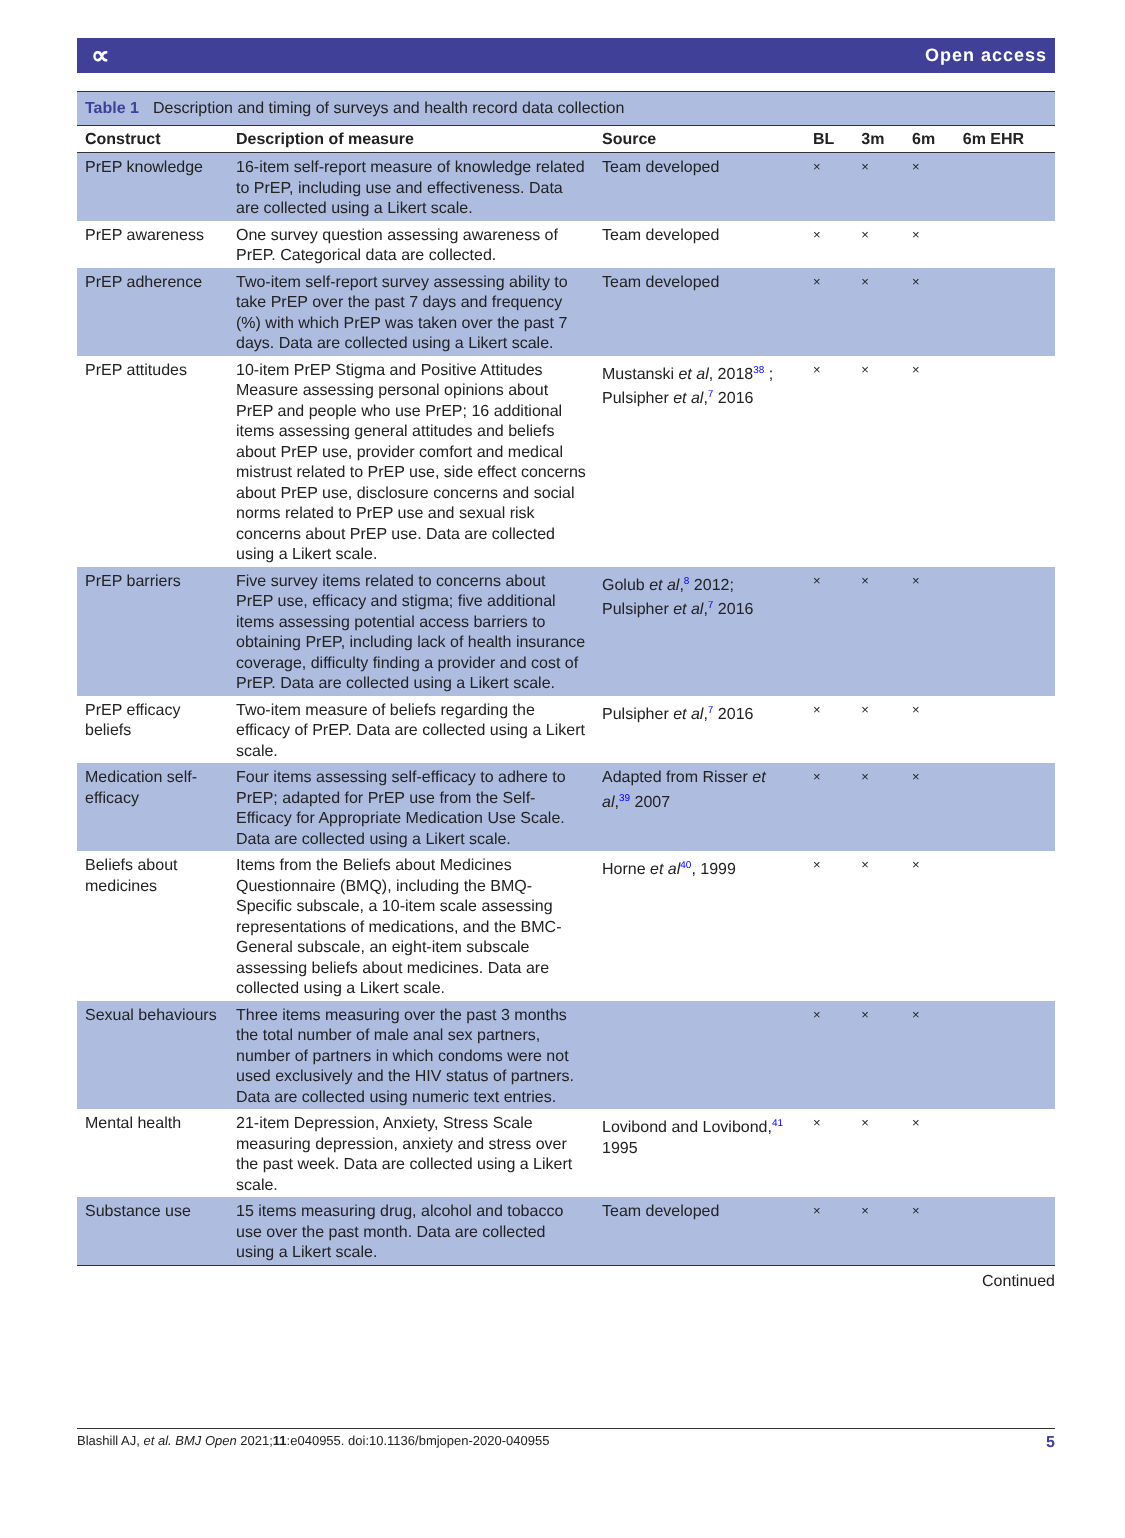∝ Open access
Table 1 Description and timing of surveys and health record data collection
| Construct | Description of measure | Source | BL | 3m | 6m | 6m EHR |
| --- | --- | --- | --- | --- | --- | --- |
| PrEP knowledge | 16-item self-report measure of knowledge related to PrEP, including use and effectiveness. Data are collected using a Likert scale. | Team developed | × | × | × | |
| PrEP awareness | One survey question assessing awareness of PrEP. Categorical data are collected. | Team developed | × | × | × | |
| PrEP adherence | Two-item self-report survey assessing ability to take PrEP over the past 7 days and frequency (%) with which PrEP was taken over the past 7 days. Data are collected using a Likert scale. | Team developed | × | × | × | |
| PrEP attitudes | 10-item PrEP Stigma and Positive Attitudes Measure assessing personal opinions about PrEP and people who use PrEP; 16 additional items assessing general attitudes and beliefs about PrEP use, provider comfort and medical mistrust related to PrEP use, side effect concerns about PrEP use, disclosure concerns and social norms related to PrEP use and sexual risk concerns about PrEP use. Data are collected using a Likert scale. | Mustanski et al , 2018<sup>38</sup> ; Pulsipher et al ,<sup>7</sup> 2016 | × | × | × | |
| PrEP barriers | Five survey items related to concerns about PrEP use, efficacy and stigma; five additional items assessing potential access barriers to obtaining PrEP, including lack of health insurance coverage, difficulty finding a provider and cost of PrEP. Data are collected using a Likert scale. | Golub et al ,<sup>8</sup> 2012; Pulsipher et al ,<sup>7</sup> 2016 | × | × | × | |
| PrEP efficacy beliefs | Two-item measure of beliefs regarding the efficacy of PrEP. Data are collected using a Likert scale. | Pulsipher et al ,<sup>7</sup> 2016 | × | × | × | |
| Medication self-efficacy | Four items assessing self-efficacy to adhere to PrEP; adapted for PrEP use from the Self-Efficacy for Appropriate Medication Use Scale. Data are collected using a Likert scale. | Adapted from Risser et al ,<sup>39</sup> 2007 | × | × | × | |
| Beliefs about medicines | Items from the Beliefs about Medicines Questionnaire (BMQ), including the BMQ-Specific subscale, a 10-item scale assessing representations of medications, and the BMC-General subscale, an eight-item subscale assessing beliefs about medicines. Data are collected using a Likert scale. | Horne et al<sup>40</sup>, 1999 | × | × | × | |
| Sexual behaviours | Three items measuring over the past 3 months the total number of male anal sex partners, number of partners in which condoms were not used exclusively and the HIV status of partners. Data are collected using numeric text entries. | | × | × | × | |
| Mental health | 21-item Depression, Anxiety, Stress Scale measuring depression, anxiety and stress over the past week. Data are collected using a Likert scale. | Lovibond and Lovibond,<sup>41</sup> 1995 | × | × | × | |
| Substance use | 15 items measuring drug, alcohol and tobacco use over the past month. Data are collected using a Likert scale. | Team developed | × | × | × | |
Continued
Blashill AJ, et al. BMJ Open 2021;11:e040955. doi:10.1136/bmjopen-2020-040955 5